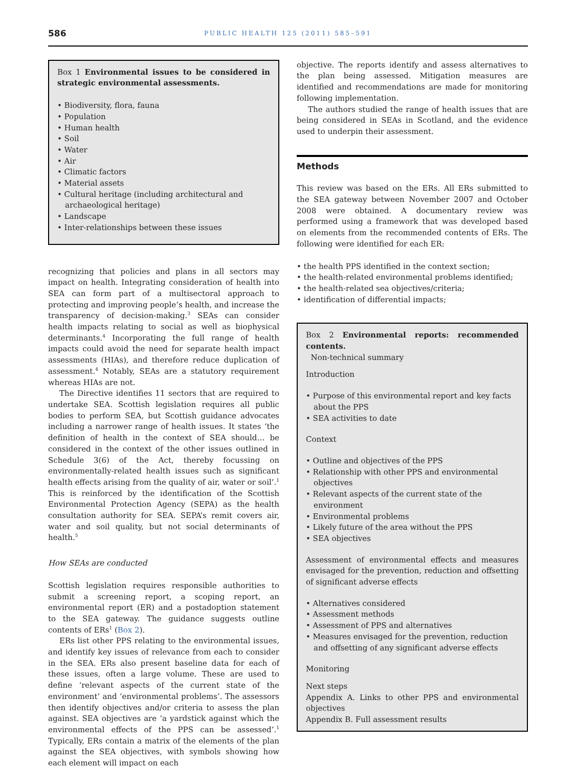586
PUBLIC HEALTH 125 (2011) 585–591
Box 1 Environmental issues to be considered in strategic environmental assessments.
• Biodiversity, flora, fauna
• Population
• Human health
• Soil
• Water
• Air
• Climatic factors
• Material assets
• Cultural heritage (including architectural and archaeological heritage)
• Landscape
• Inter-relationships between these issues
recognizing that policies and plans in all sectors may impact on health. Integrating consideration of health into SEA can form part of a multisectoral approach to protecting and improving people’s health, and increase the transparency of decision-making.<sup>3</sup> SEAs can consider health impacts relating to social as well as biophysical determinants.<sup>4</sup> Incorporating the full range of health impacts could avoid the need for separate health impact assessments (HIAs), and therefore reduce duplication of assessment.<sup>4</sup> Notably, SEAs are a statutory requirement whereas HIAs are not.
The Directive identifies 11 sectors that are required to undertake SEA. Scottish legislation requires all public bodies to perform SEA, but Scottish guidance advocates including a narrower range of health issues. It states ‘the definition of health in the context of SEA should… be considered in the context of the other issues outlined in Schedule 3(6) of the Act, thereby focussing on environmentally-related health issues such as significant health effects arising from the quality of air, water or soil’.<sup>1</sup> This is reinforced by the identification of the Scottish Environmental Protection Agency (SEPA) as the health consultation authority for SEA. SEPA’s remit covers air, water and soil quality, but not social determinants of health.<sup>5</sup>
How SEAs are conducted
Scottish legislation requires responsible authorities to submit a screening report, a scoping report, an environmental report (ER) and a postadoption statement to the SEA gateway. The guidance suggests outline contents of ERs<sup>1</sup> (Box 2).
ERs list other PPS relating to the environmental issues, and identify key issues of relevance from each to consider in the SEA. ERs also present baseline data for each of these issues, often a large volume. These are used to define ‘relevant aspects of the current state of the environment’ and ‘environmental problems’. The assessors then identify objectives and/or criteria to assess the plan against. SEA objectives are ‘a yardstick against which the environmental effects of the PPS can be assessed’.<sup>1</sup> Typically, ERs contain a matrix of the elements of the plan against the SEA objectives, with symbols showing how each element will impact on each
objective. The reports identify and assess alternatives to the plan being assessed. Mitigation measures are identified and recommendations are made for monitoring following implementation.
The authors studied the range of health issues that are being considered in SEAs in Scotland, and the evidence used to underpin their assessment.
Methods
This review was based on the ERs. All ERs submitted to the SEA gateway between November 2007 and October 2008 were obtained. A documentary review was performed using a framework that was developed based on elements from the recommended contents of ERs. The following were identified for each ER:
• the health PPS identified in the context section;
• the health-related environmental problems identified;
• the health-related sea objectives/criteria;
• identification of differential impacts;
Box 2 Environmental reports: recommended contents.
Non-technical summary
Introduction
• Purpose of this environmental report and key facts about the PPS
• SEA activities to date
Context
• Outline and objectives of the PPS
• Relationship with other PPS and environmental objectives
• Relevant aspects of the current state of the environment
• Environmental problems
• Likely future of the area without the PPS
• SEA objectives
Assessment of environmental effects and measures envisaged for the prevention, reduction and offsetting of significant adverse effects
• Alternatives considered
• Assessment methods
• Assessment of PPS and alternatives
• Measures envisaged for the prevention, reduction and offsetting of any significant adverse effects
Monitoring
Next steps
Appendix A. Links to other PPS and environmental objectives
Appendix B. Full assessment results